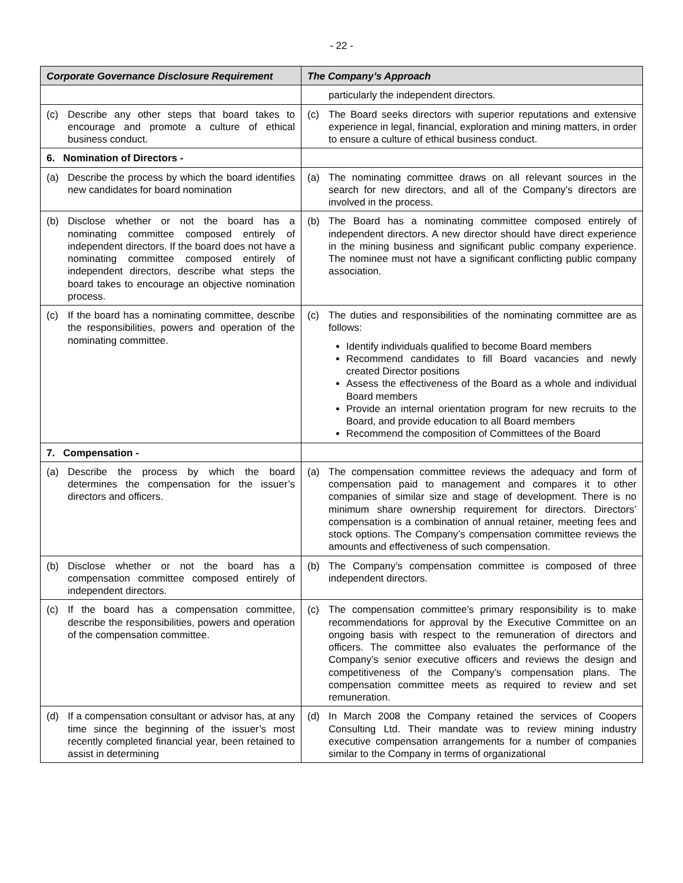- 22 -
| Corporate Governance Disclosure Requirement | The Company’s Approach |
| --- | --- |
| | particularly the independent directors. |
| (c) Describe any other steps that board takes to encourage and promote a culture of ethical business conduct. | (c) The Board seeks directors with superior reputations and extensive experience in legal, financial, exploration and mining matters, in order to ensure a culture of ethical business conduct. |
| 6. Nomination of Directors - | |
| (a) Describe the process by which the board identifies new candidates for board nomination | (a) The nominating committee draws on all relevant sources in the search for new directors, and all of the Company’s directors are involved in the process. |
| (b) Disclose whether or not the board has a nominating committee composed entirely of independent directors. If the board does not have a nominating committee composed entirely of independent directors, describe what steps the board takes to encourage an objective nomination process. | (b) The Board has a nominating committee composed entirely of independent directors. A new director should have direct experience in the mining business and significant public company experience. The nominee must not have a significant conflicting public company association. |
| (c) If the board has a nominating committee, describe the responsibilities, powers and operation of the nominating committee. | (c) The duties and responsibilities of the nominating committee are as follows: Identify individuals qualified to become Board members Recommend candidates to fill Board vacancies and newly created Director positions Assess the effectiveness of the Board as a whole and individual Board members Provide an internal orientation program for new recruits to the Board, and provide education to all Board members Recommend the composition of Committees of the Board |
| 7. Compensation - | |
| (a) Describe the process by which the board determines the compensation for the issuer’s directors and officers. | (a) The compensation committee reviews the adequacy and form of compensation paid to management and compares it to other companies of similar size and stage of development. There is no minimum share ownership requirement for directors. Directors’ compensation is a combination of annual retainer, meeting fees and stock options. The Company’s compensation committee reviews the amounts and effectiveness of such compensation. |
| (b) Disclose whether or not the board has a compensation committee composed entirely of independent directors. | (b) The Company’s compensation committee is composed of three independent directors. |
| (c) If the board has a compensation committee, describe the responsibilities, powers and operation of the compensation committee. | (c) The compensation committee’s primary responsibility is to make recommendations for approval by the Executive Committee on an ongoing basis with respect to the remuneration of directors and officers. The committee also evaluates the performance of the Company’s senior executive officers and reviews the design and competitiveness of the Company’s compensation plans. The compensation committee meets as required to review and set remuneration. |
| (d) If a compensation consultant or advisor has, at any time since the beginning of the issuer’s most recently completed financial year, been retained to assist in determining | (d) In March 2008 the Company retained the services of Coopers Consulting Ltd. Their mandate was to review mining industry executive compensation arrangements for a number of companies similar to the Company in terms of organizational |